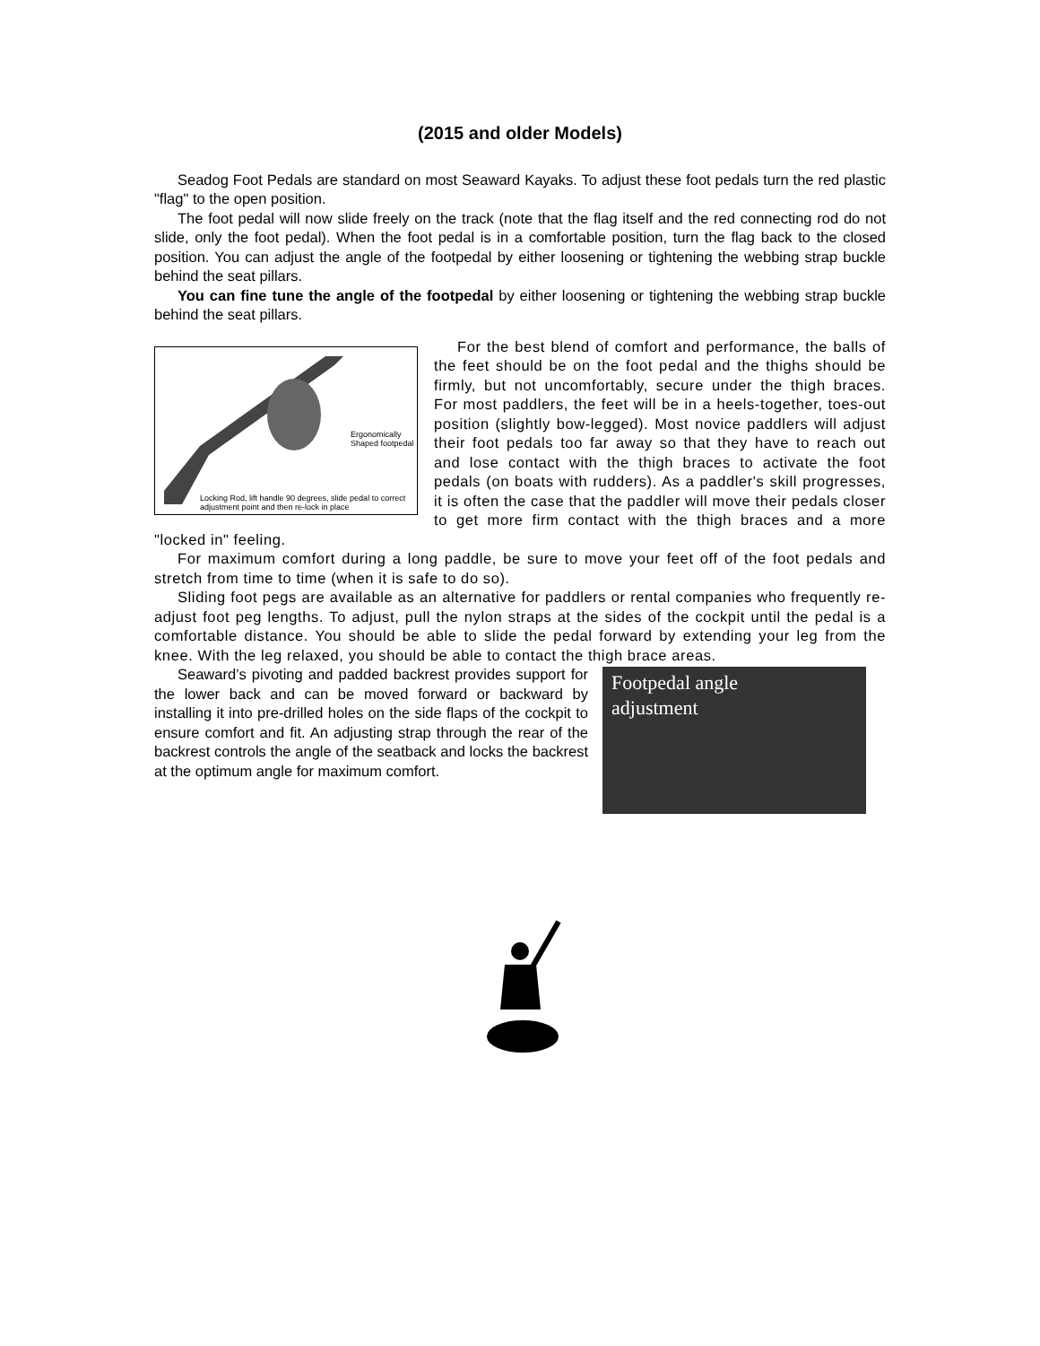(2015 and older Models)
Seadog Foot Pedals are standard on most Seaward Kayaks. To adjust these foot pedals turn the red plastic "flag" to the open position.
The foot pedal will now slide freely on the track (note that the flag itself and the red connecting rod do not slide, only the foot pedal). When the foot pedal is in a comfortable position, turn the flag back to the closed position. You can adjust the angle of the footpedal by either loosening or tightening the webbing strap buckle behind the seat pillars.
You can fine tune the angle of the footpedal by either loosening or tightening the webbing strap buckle behind the seat pillars.
Ergonomically
Shaped footpedal
Locking Rod, lift handle 90 degrees, slide pedal to correct
adjustment point and then re-lock in place
For the best blend of comfort and performance, the balls of the feet should be on the foot pedal and the thighs should be firmly, but not uncomfortably, secure under the thigh braces. For most paddlers, the feet will be in a heels-together, toes-out position (slightly bow-legged). Most novice paddlers will adjust their foot pedals too far away so that they have to reach out and lose contact with the thigh braces to activate the foot pedals (on boats with rudders). As a paddler's skill progresses, it is often the case that the paddler will move their pedals closer to get more firm contact with the thigh braces and a more "locked in" feeling.
For maximum comfort during a long paddle, be sure to move your feet off of the foot pedals and stretch from time to time (when it is safe to do so).
Sliding foot pegs are available as an alternative for paddlers or rental companies who frequently re-adjust foot peg lengths. To adjust, pull the nylon straps at the sides of the cockpit until the pedal is a comfortable distance. You should be able to slide the pedal forward by extending your leg from the knee. With the leg relaxed, you should be able to contact the thigh brace areas.
Footpedal angle
adjustment
Seaward’s pivoting and padded backrest provides support for the lower back and can be moved forward or backward by installing it into pre-drilled holes on the side flaps of the cockpit to ensure comfort and fit. An adjusting strap through the rear of the backrest controls the angle of the seatback and locks the backrest at the optimum angle for maximum comfort.